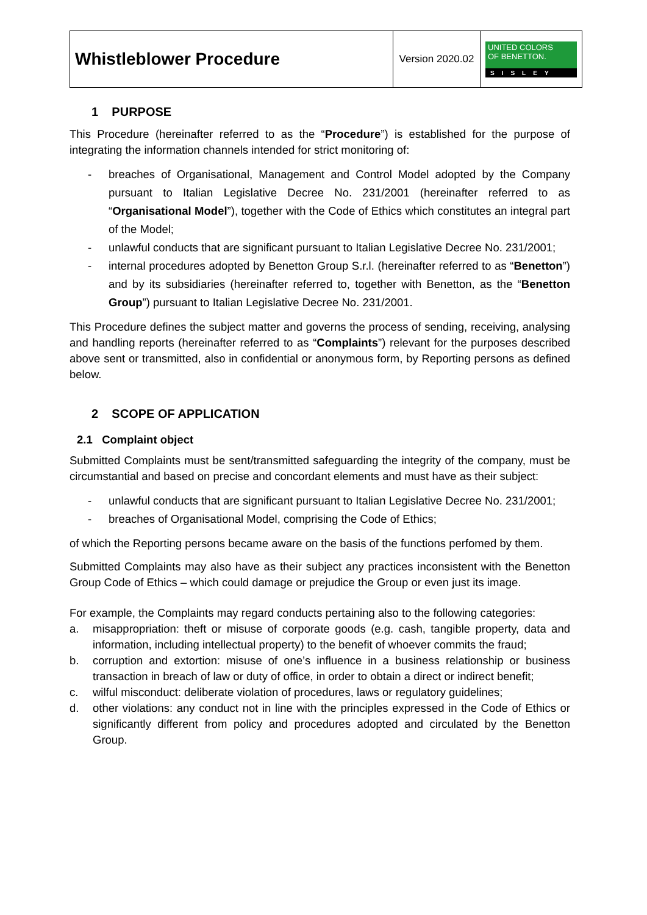| Whistleblower Procedure | Version 2020.02 | UNITED COLORS OF BENETTON. SISLEY |
1 PURPOSE
This Procedure (hereinafter referred to as the “Procedure”) is established for the purpose of integrating the information channels intended for strict monitoring of:
- breaches of Organisational, Management and Control Model adopted by the Company pursuant to Italian Legislative Decree No. 231/2001 (hereinafter referred to as “Organisational Model”), together with the Code of Ethics which constitutes an integral part of the Model;
- unlawful conducts that are significant pursuant to Italian Legislative Decree No. 231/2001;
- internal procedures adopted by Benetton Group S.r.l. (hereinafter referred to as “Benetton”) and by its subsidiaries (hereinafter referred to, together with Benetton, as the “Benetton Group”) pursuant to Italian Legislative Decree No. 231/2001.
This Procedure defines the subject matter and governs the process of sending, receiving, analysing and handling reports (hereinafter referred to as “Complaints”) relevant for the purposes described above sent or transmitted, also in confidential or anonymous form, by Reporting persons as defined below.
2 SCOPE OF APPLICATION
2.1 Complaint object
Submitted Complaints must be sent/transmitted safeguarding the integrity of the company, must be circumstantial and based on precise and concordant elements and must have as their subject:
- unlawful conducts that are significant pursuant to Italian Legislative Decree No. 231/2001;
- breaches of Organisational Model, comprising the Code of Ethics;
of which the Reporting persons became aware on the basis of the functions perfomed by them.
Submitted Complaints may also have as their subject any practices inconsistent with the Benetton Group Code of Ethics – which could damage or prejudice the Group or even just its image.
For example, the Complaints may regard conducts pertaining also to the following categories:
a. misappropriation: theft or misuse of corporate goods (e.g. cash, tangible property, data and information, including intellectual property) to the benefit of whoever commits the fraud;
b. corruption and extortion: misuse of one’s influence in a business relationship or business transaction in breach of law or duty of office, in order to obtain a direct or indirect benefit;
c. wilful misconduct: deliberate violation of procedures, laws or regulatory guidelines;
d. other violations: any conduct not in line with the principles expressed in the Code of Ethics or significantly different from policy and procedures adopted and circulated by the Benetton Group.